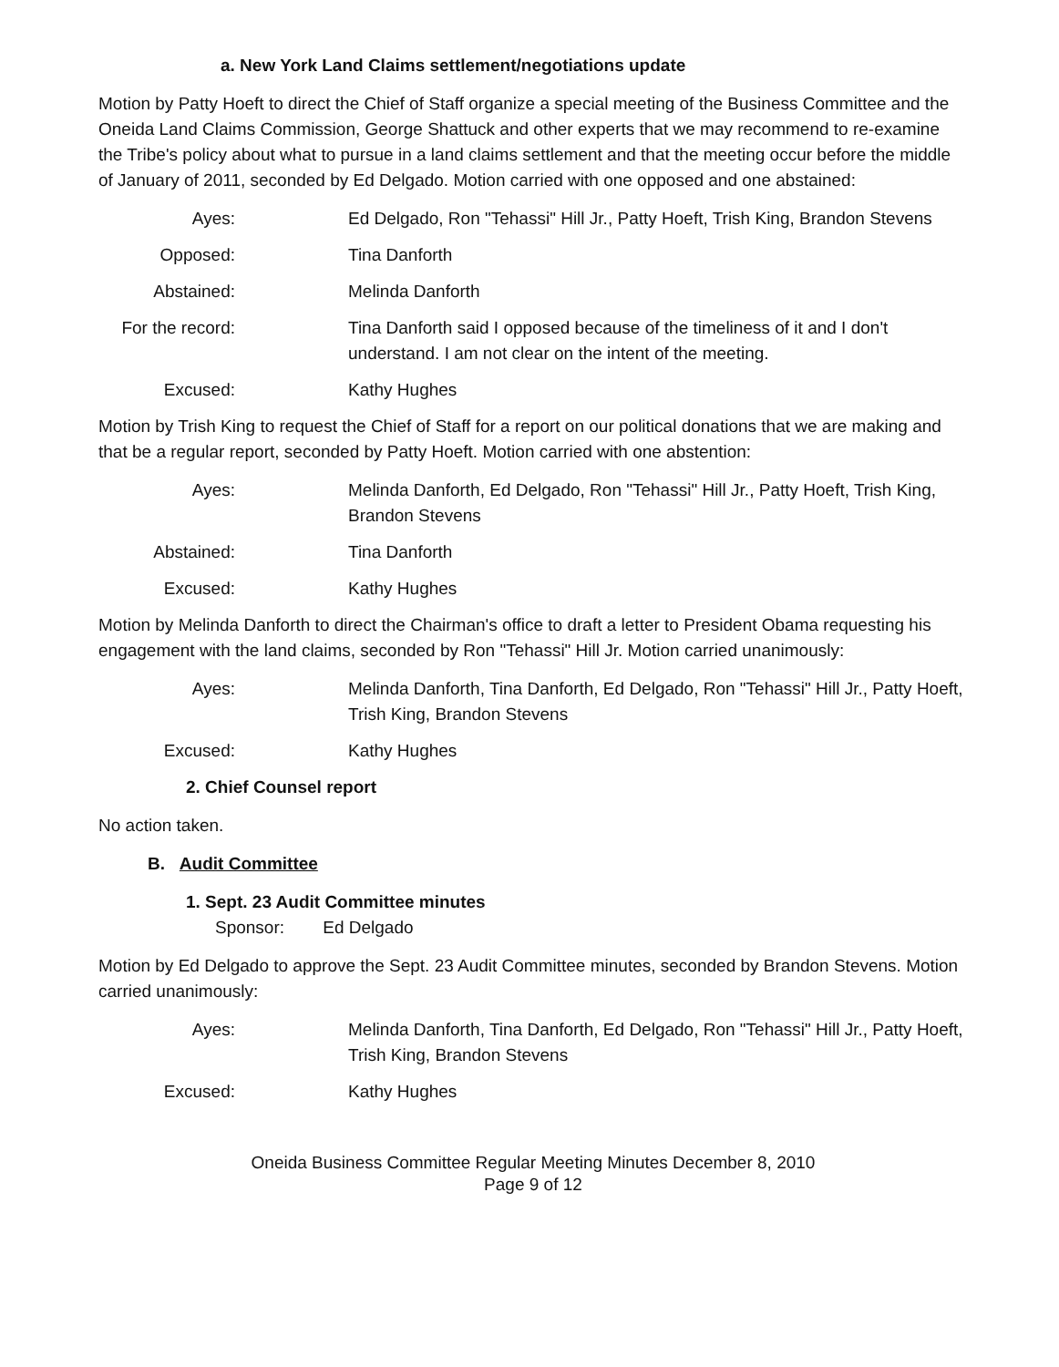a. New York Land Claims settlement/negotiations update
Motion by Patty Hoeft to direct the Chief of Staff organize a special meeting of the Business Committee and the Oneida Land Claims Commission, George Shattuck and other experts that we may recommend to re-examine the Tribe's policy about what to pursue in a land claims settlement and that the meeting occur before the middle of January of 2011, seconded by Ed Delgado. Motion carried with one opposed and one abstained:
Ayes: Ed Delgado, Ron "Tehassi" Hill Jr., Patty Hoeft, Trish King, Brandon Stevens
Opposed: Tina Danforth
Abstained: Melinda Danforth
For the record:
Tina Danforth said I opposed because of the timeliness of it and I don't understand. I am not clear on the intent of the meeting.
Excused: Kathy Hughes
Motion by Trish King to request the Chief of Staff for a report on our political donations that we are making and that be a regular report, seconded by Patty Hoeft. Motion carried with one abstention:
Ayes: Melinda Danforth, Ed Delgado, Ron "Tehassi" Hill Jr., Patty Hoeft, Trish King, Brandon Stevens
Abstained: Tina Danforth
Excused: Kathy Hughes
Motion by Melinda Danforth to direct the Chairman's office to draft a letter to President Obama requesting his engagement with the land claims, seconded by Ron "Tehassi" Hill Jr. Motion carried unanimously:
Ayes: Melinda Danforth, Tina Danforth, Ed Delgado, Ron "Tehassi" Hill Jr., Patty Hoeft, Trish King, Brandon Stevens
Excused: Kathy Hughes
2. Chief Counsel report
No action taken.
B. Audit Committee
1. Sept. 23 Audit Committee minutes
Sponsor: Ed Delgado
Motion by Ed Delgado to approve the Sept. 23 Audit Committee minutes, seconded by Brandon Stevens. Motion carried unanimously:
Ayes: Melinda Danforth, Tina Danforth, Ed Delgado, Ron "Tehassi" Hill Jr., Patty Hoeft, Trish King, Brandon Stevens
Excused: Kathy Hughes
Oneida Business Committee Regular Meeting Minutes December 8, 2010
Page 9 of 12